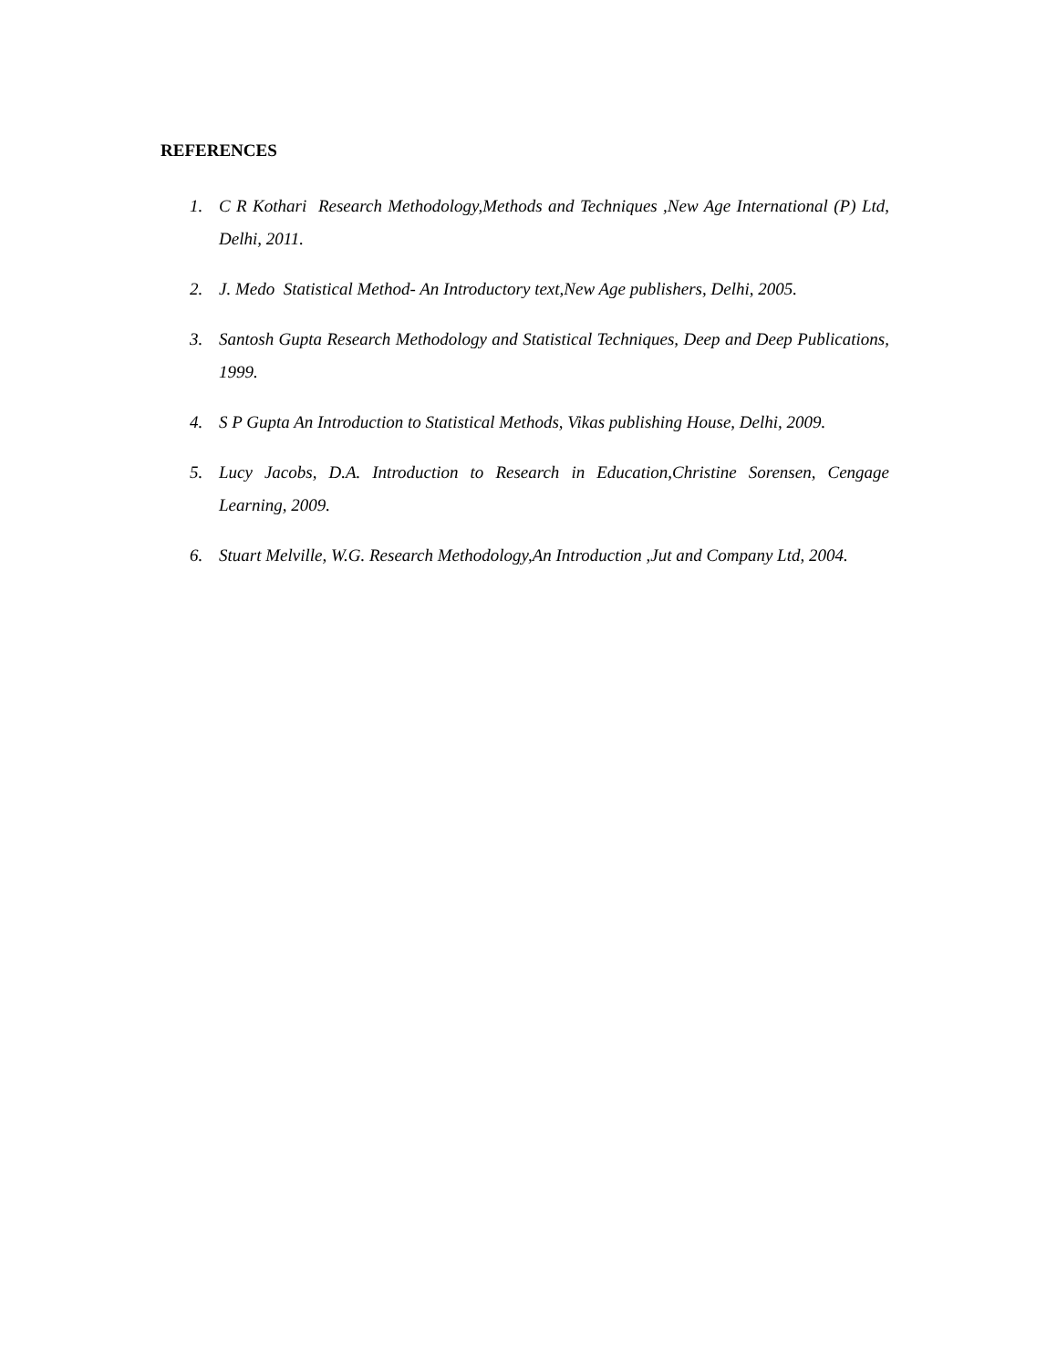REFERENCES
1. C R Kothari Research Methodology,Methods and Techniques ,New Age International (P) Ltd, Delhi, 2011.
2. J. Medo Statistical Method- An Introductory text,New Age publishers, Delhi, 2005.
3. Santosh Gupta Research Methodology and Statistical Techniques, Deep and Deep Publications, 1999.
4. S P Gupta An Introduction to Statistical Methods, Vikas publishing House, Delhi, 2009.
5. Lucy Jacobs, D.A. Introduction to Research in Education,Christine Sorensen, Cengage Learning, 2009.
6. Stuart Melville, W.G. Research Methodology,An Introduction ,Jut and Company Ltd, 2004.